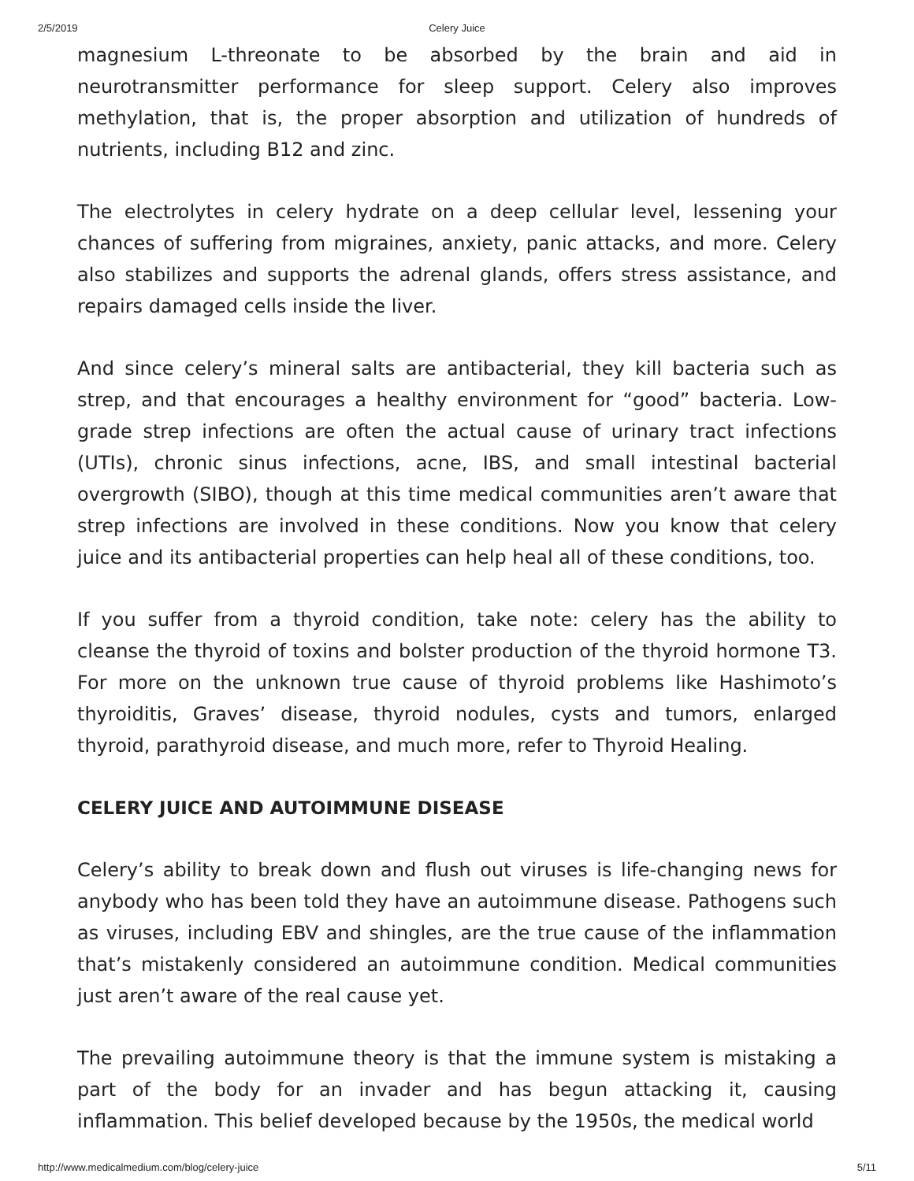2/5/2019 Celery Juice
magnesium L-threonate to be absorbed by the brain and aid in neurotransmitter performance for sleep support. Celery also improves methylation, that is, the proper absorption and utilization of hundreds of nutrients, including B12 and zinc.
The electrolytes in celery hydrate on a deep cellular level, lessening your chances of suffering from migraines, anxiety, panic attacks, and more. Celery also stabilizes and supports the adrenal glands, offers stress assistance, and repairs damaged cells inside the liver.
And since celery’s mineral salts are antibacterial, they kill bacteria such as strep, and that encourages a healthy environment for “good” bacteria. Low-grade strep infections are often the actual cause of urinary tract infections (UTIs), chronic sinus infections, acne, IBS, and small intestinal bacterial overgrowth (SIBO), though at this time medical communities aren’t aware that strep infections are involved in these conditions. Now you know that celery juice and its antibacterial properties can help heal all of these conditions, too.
If you suffer from a thyroid condition, take note: celery has the ability to cleanse the thyroid of toxins and bolster production of the thyroid hormone T3. For more on the unknown true cause of thyroid problems like Hashimoto’s thyroiditis, Graves’ disease, thyroid nodules, cysts and tumors, enlarged thyroid, parathyroid disease, and much more, refer to Thyroid Healing.
CELERY JUICE AND AUTOIMMUNE DISEASE
Celery’s ability to break down and flush out viruses is life-changing news for anybody who has been told they have an autoimmune disease. Pathogens such as viruses, including EBV and shingles, are the true cause of the inflammation that’s mistakenly considered an autoimmune condition. Medical communities just aren’t aware of the real cause yet.
The prevailing autoimmune theory is that the immune system is mistaking a part of the body for an invader and has begun attacking it, causing inflammation. This belief developed because by the 1950s, the medical world
http://www.medicalmedium.com/blog/celery-juice 5/11